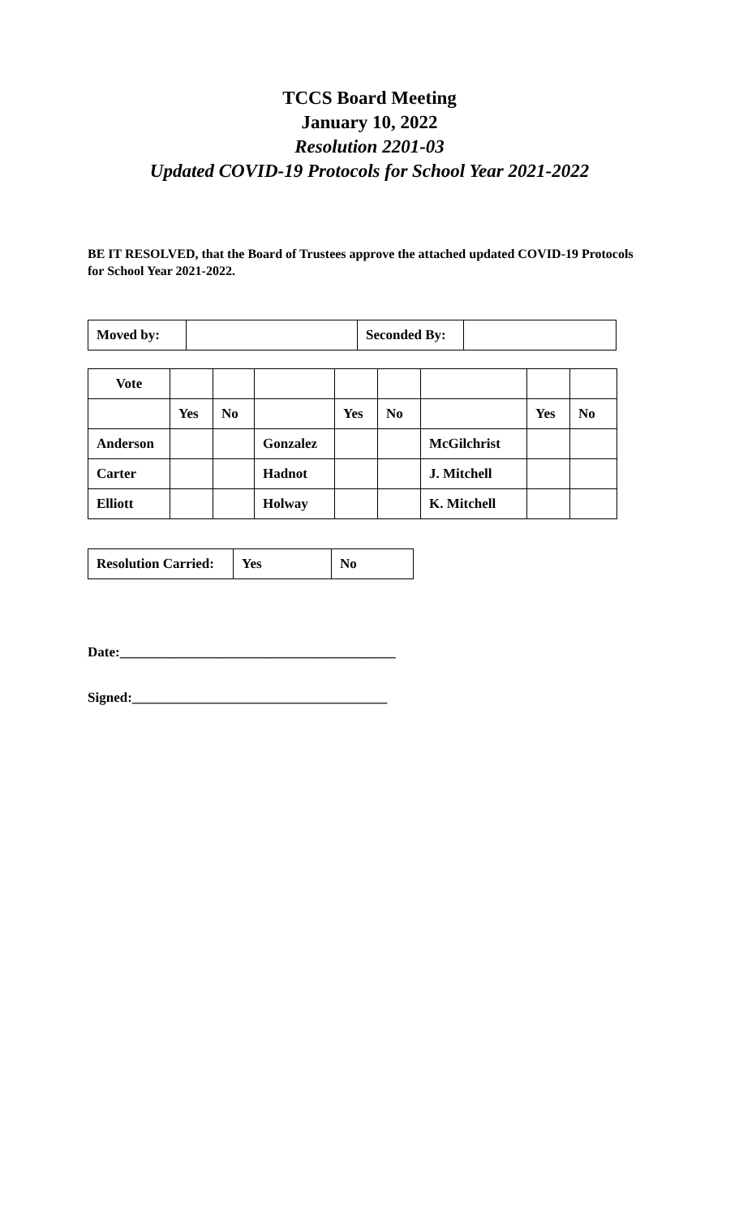TCCS Board Meeting
January 10, 2022
Resolution 2201-03
Updated COVID-19 Protocols for School Year 2021-2022
BE IT RESOLVED, that the Board of Trustees approve the attached updated COVID-19 Protocols for School Year 2021-2022.
| Moved by: | | Seconded By: | |
| Vote | | | | | | | | |
| | Yes | No | | Yes | No | | Yes | No |
| Anderson | | | Gonzalez | | | McGilchrist | | |
| Carter | | | Hadnot | | | J. Mitchell | | |
| Elliott | | | Holway | | | K. Mitchell | | |
| Resolution Carried: | Yes | No |
Date:________________________________________
Signed:_____________________________________